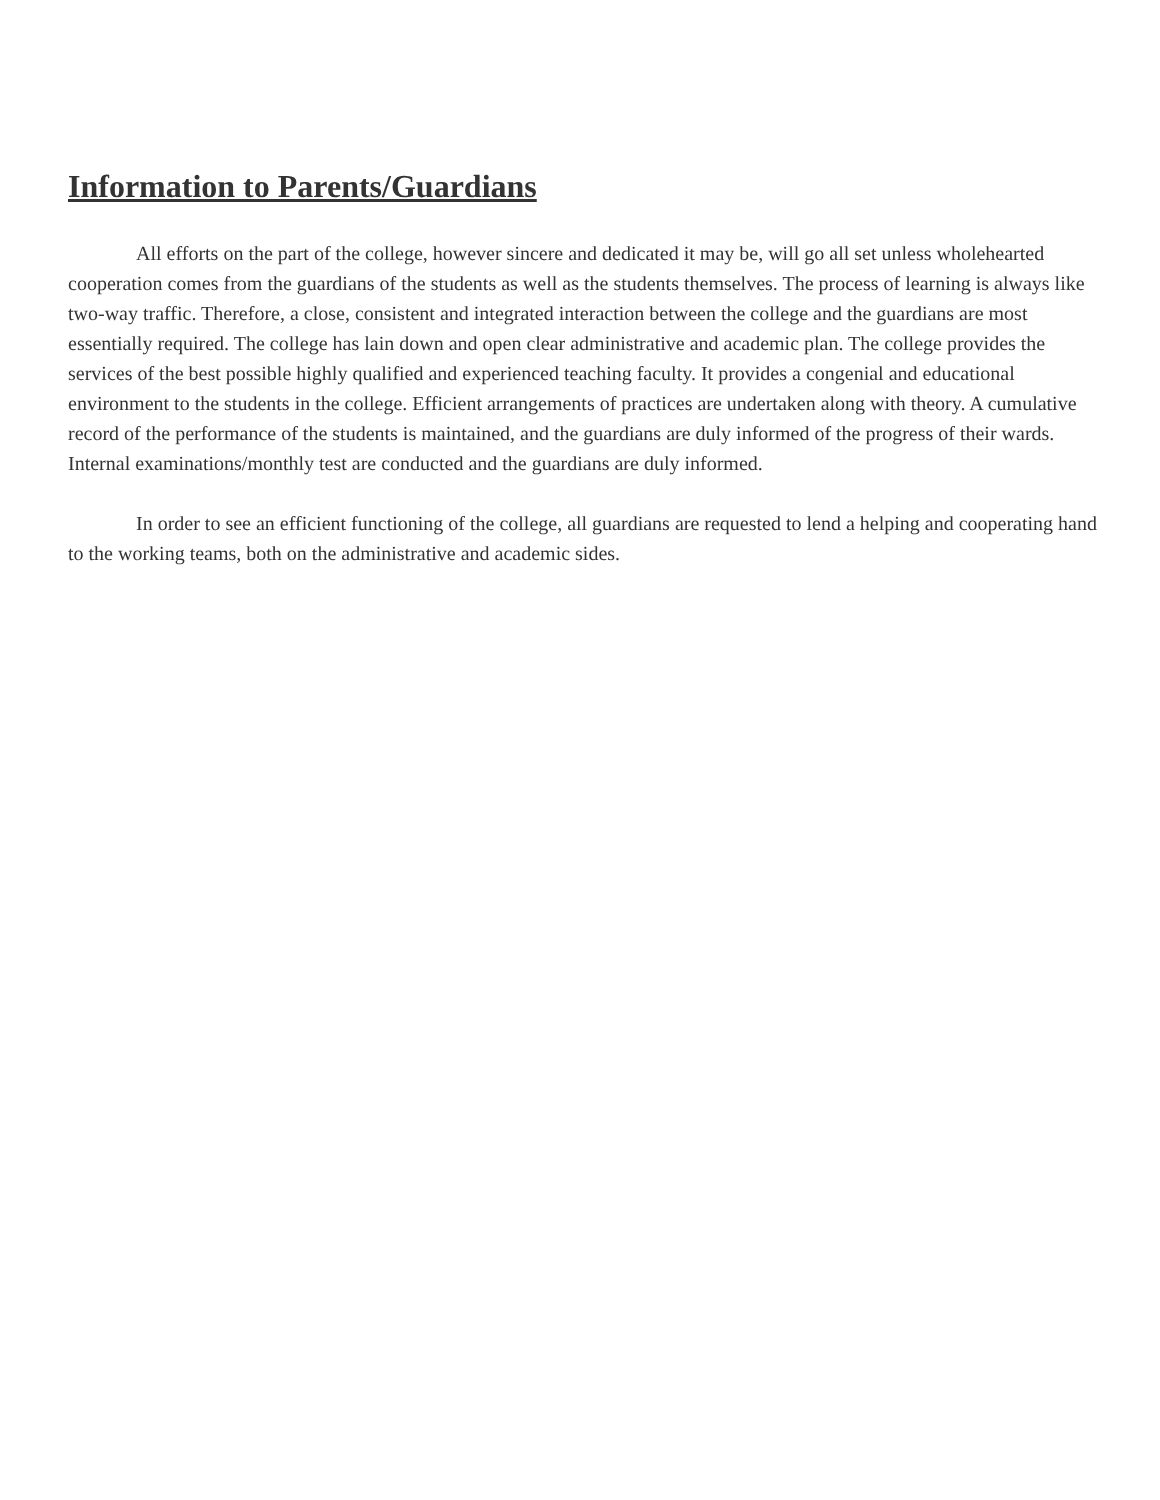Information to Parents/Guardians
All efforts on the part of the college, however sincere and dedicated it may be, will go all set unless wholehearted cooperation comes from the guardians of the students as well as the students themselves. The process of learning is always like two-way traffic. Therefore, a close, consistent and integrated interaction between the college and the guardians are most essentially required. The college has lain down and open clear administrative and academic plan. The college provides the services of the best possible highly qualified and experienced teaching faculty. It provides a congenial and educational environment to the students in the college. Efficient arrangements of practices are undertaken along with theory. A cumulative record of the performance of the students is maintained, and the guardians are duly informed of the progress of their wards. Internal examinations/monthly test are conducted and the guardians are duly informed.
In order to see an efficient functioning of the college, all guardians are requested to lend a helping and cooperating hand to the working teams, both on the administrative and academic sides.